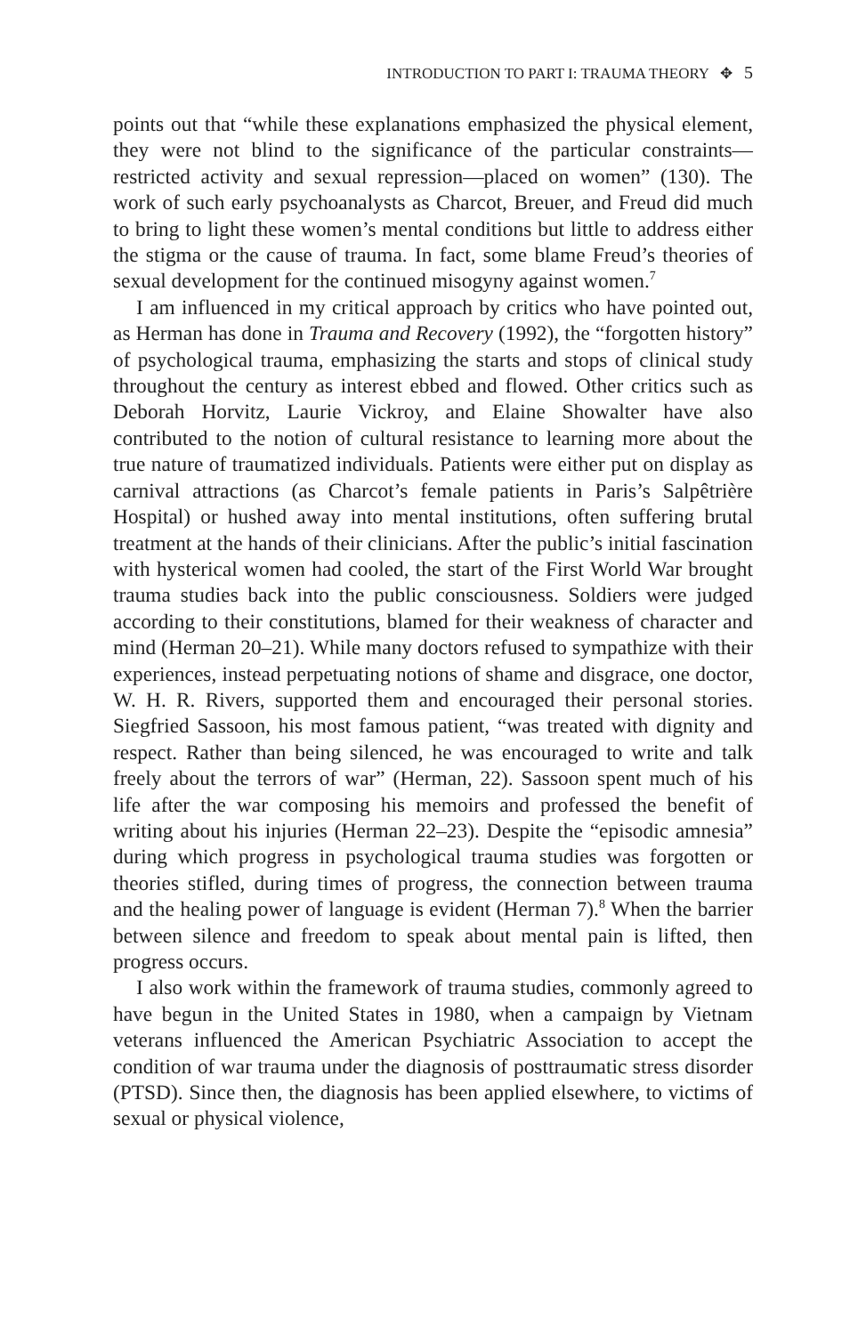INTRODUCTION TO PART I: TRAUMA THEORY ✥ 5
points out that “while these explanations emphasized the physical element, they were not blind to the significance of the particular constraints—restricted activity and sexual repression—placed on women” (130). The work of such early psychoanalysts as Charcot, Breuer, and Freud did much to bring to light these women’s mental conditions but little to address either the stigma or the cause of trauma. In fact, some blame Freud’s theories of sexual development for the continued misogyny against women.<sup>7</sup>
I am influenced in my critical approach by critics who have pointed out, as Herman has done in Trauma and Recovery (1992), the “forgotten history” of psychological trauma, emphasizing the starts and stops of clinical study throughout the century as interest ebbed and flowed. Other critics such as Deborah Horvitz, Laurie Vickroy, and Elaine Showalter have also contributed to the notion of cultural resistance to learning more about the true nature of traumatized individuals. Patients were either put on display as carnival attractions (as Charcot’s female patients in Paris’s Salpêtrière Hospital) or hushed away into mental institutions, often suffering brutal treatment at the hands of their clinicians. After the public’s initial fascination with hysterical women had cooled, the start of the First World War brought trauma studies back into the public consciousness. Soldiers were judged according to their constitutions, blamed for their weakness of character and mind (Herman 20–21). While many doctors refused to sympathize with their experiences, instead perpetuating notions of shame and disgrace, one doctor, W. H. R. Rivers, supported them and encouraged their personal stories. Siegfried Sassoon, his most famous patient, “was treated with dignity and respect. Rather than being silenced, he was encouraged to write and talk freely about the terrors of war” (Herman, 22). Sassoon spent much of his life after the war composing his memoirs and professed the benefit of writing about his injuries (Herman 22–23). Despite the “episodic amnesia” during which progress in psychological trauma studies was forgotten or theories stifled, during times of progress, the connection between trauma and the healing power of language is evident (Herman 7).<sup>8</sup> When the barrier between silence and freedom to speak about mental pain is lifted, then progress occurs.
I also work within the framework of trauma studies, commonly agreed to have begun in the United States in 1980, when a campaign by Vietnam veterans influenced the American Psychiatric Association to accept the condition of war trauma under the diagnosis of posttraumatic stress disorder (PTSD). Since then, the diagnosis has been applied elsewhere, to victims of sexual or physical violence,